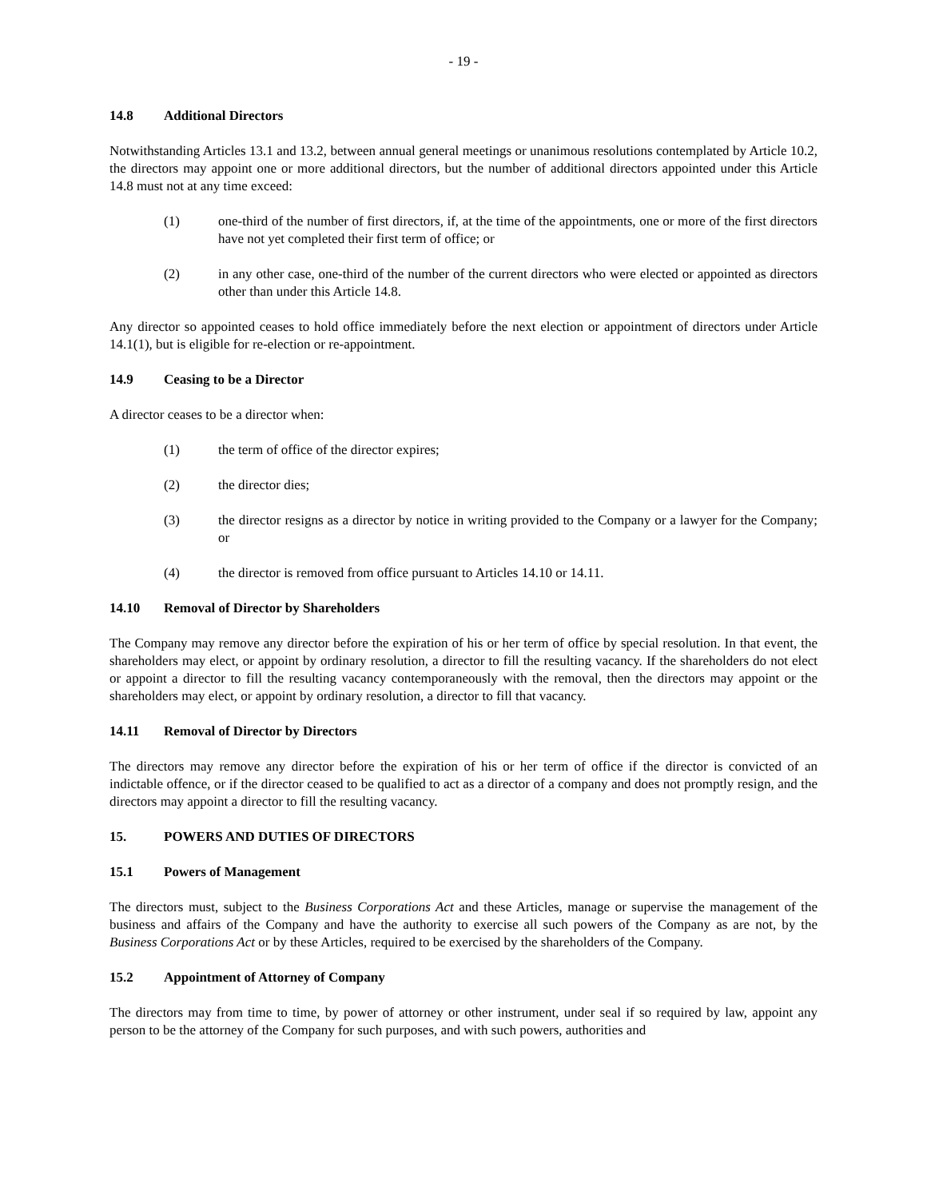- 19 -
14.8 Additional Directors
Notwithstanding Articles 13.1 and 13.2, between annual general meetings or unanimous resolutions contemplated by Article 10.2, the directors may appoint one or more additional directors, but the number of additional directors appointed under this Article 14.8 must not at any time exceed:
(1) one-third of the number of first directors, if, at the time of the appointments, one or more of the first directors have not yet completed their first term of office; or
(2) in any other case, one-third of the number of the current directors who were elected or appointed as directors other than under this Article 14.8.
Any director so appointed ceases to hold office immediately before the next election or appointment of directors under Article 14.1(1), but is eligible for re-election or re-appointment.
14.9 Ceasing to be a Director
A director ceases to be a director when:
(1) the term of office of the director expires;
(2) the director dies;
(3) the director resigns as a director by notice in writing provided to the Company or a lawyer for the Company; or
(4) the director is removed from office pursuant to Articles 14.10 or 14.11.
14.10 Removal of Director by Shareholders
The Company may remove any director before the expiration of his or her term of office by special resolution. In that event, the shareholders may elect, or appoint by ordinary resolution, a director to fill the resulting vacancy. If the shareholders do not elect or appoint a director to fill the resulting vacancy contemporaneously with the removal, then the directors may appoint or the shareholders may elect, or appoint by ordinary resolution, a director to fill that vacancy.
14.11 Removal of Director by Directors
The directors may remove any director before the expiration of his or her term of office if the director is convicted of an indictable offence, or if the director ceased to be qualified to act as a director of a company and does not promptly resign, and the directors may appoint a director to fill the resulting vacancy.
15. POWERS AND DUTIES OF DIRECTORS
15.1 Powers of Management
The directors must, subject to the Business Corporations Act and these Articles, manage or supervise the management of the business and affairs of the Company and have the authority to exercise all such powers of the Company as are not, by the Business Corporations Act or by these Articles, required to be exercised by the shareholders of the Company.
15.2 Appointment of Attorney of Company
The directors may from time to time, by power of attorney or other instrument, under seal if so required by law, appoint any person to be the attorney of the Company for such purposes, and with such powers, authorities and